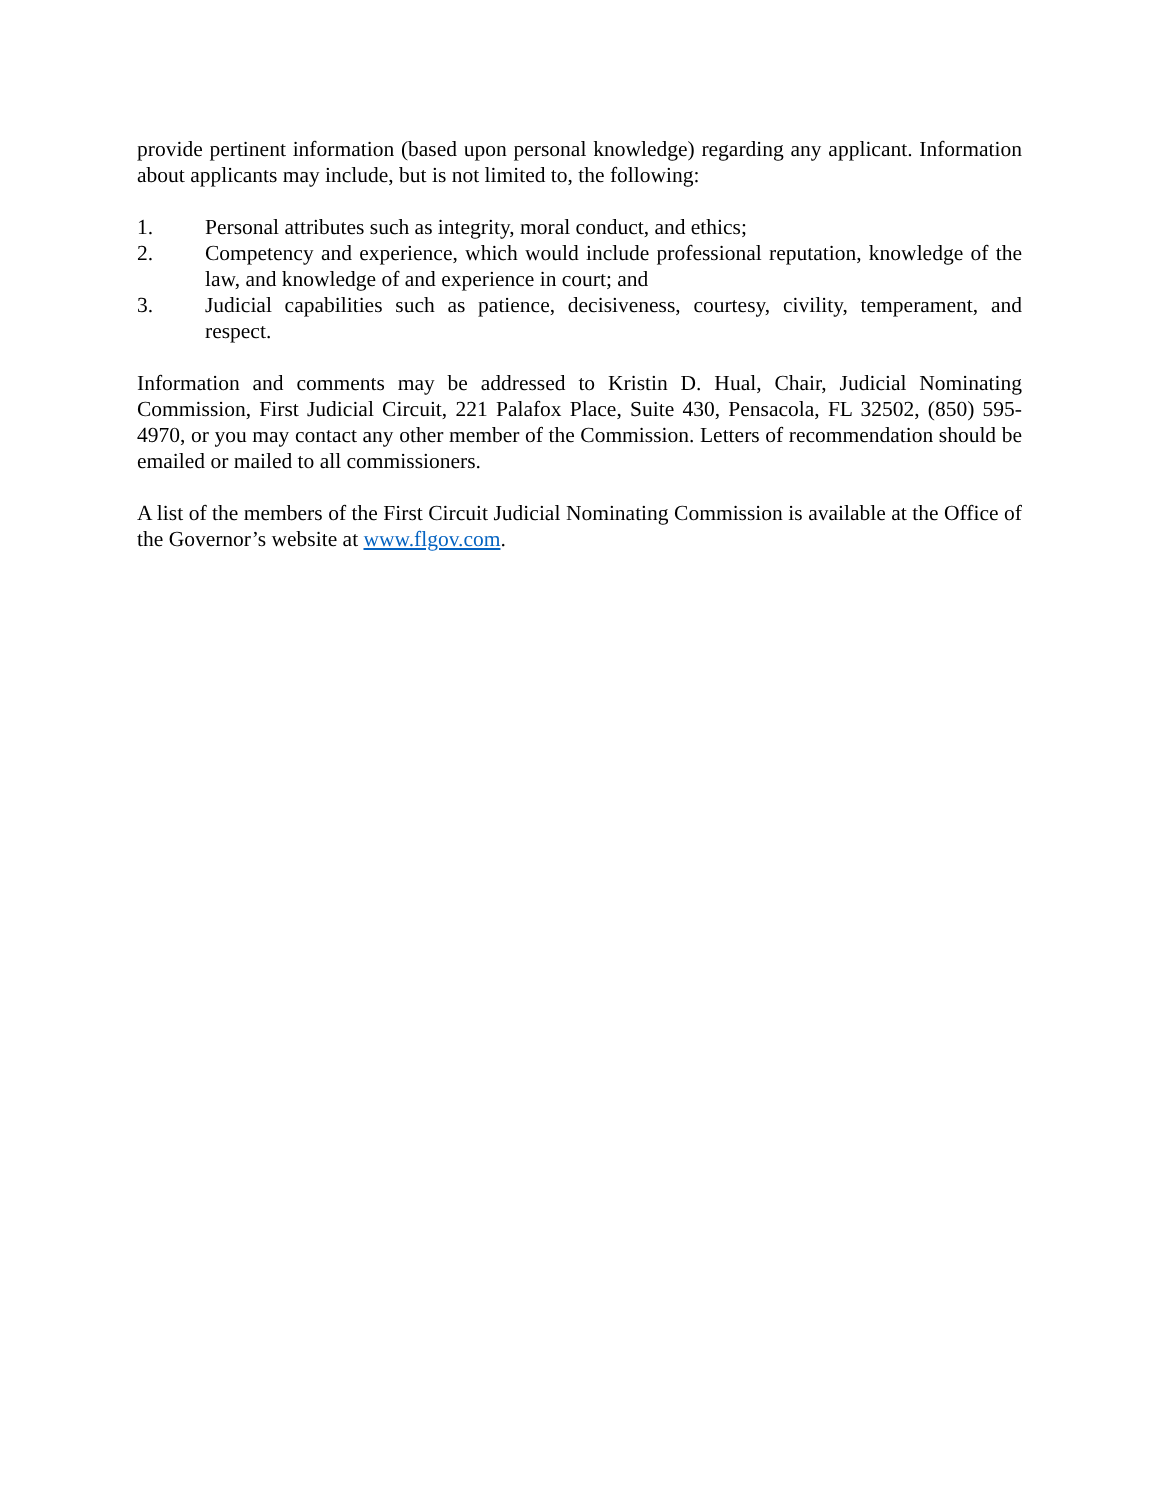provide pertinent information (based upon personal knowledge) regarding any applicant. Information about applicants may include, but is not limited to, the following:
1. Personal attributes such as integrity, moral conduct, and ethics;
2. Competency and experience, which would include professional reputation, knowledge of the law, and knowledge of and experience in court; and
3. Judicial capabilities such as patience, decisiveness, courtesy, civility, temperament, and respect.
Information and comments may be addressed to Kristin D. Hual, Chair, Judicial Nominating Commission, First Judicial Circuit, 221 Palafox Place, Suite 430, Pensacola, FL 32502, (850) 595-4970, or you may contact any other member of the Commission. Letters of recommendation should be emailed or mailed to all commissioners.
A list of the members of the First Circuit Judicial Nominating Commission is available at the Office of the Governor’s website at www.flgov.com.